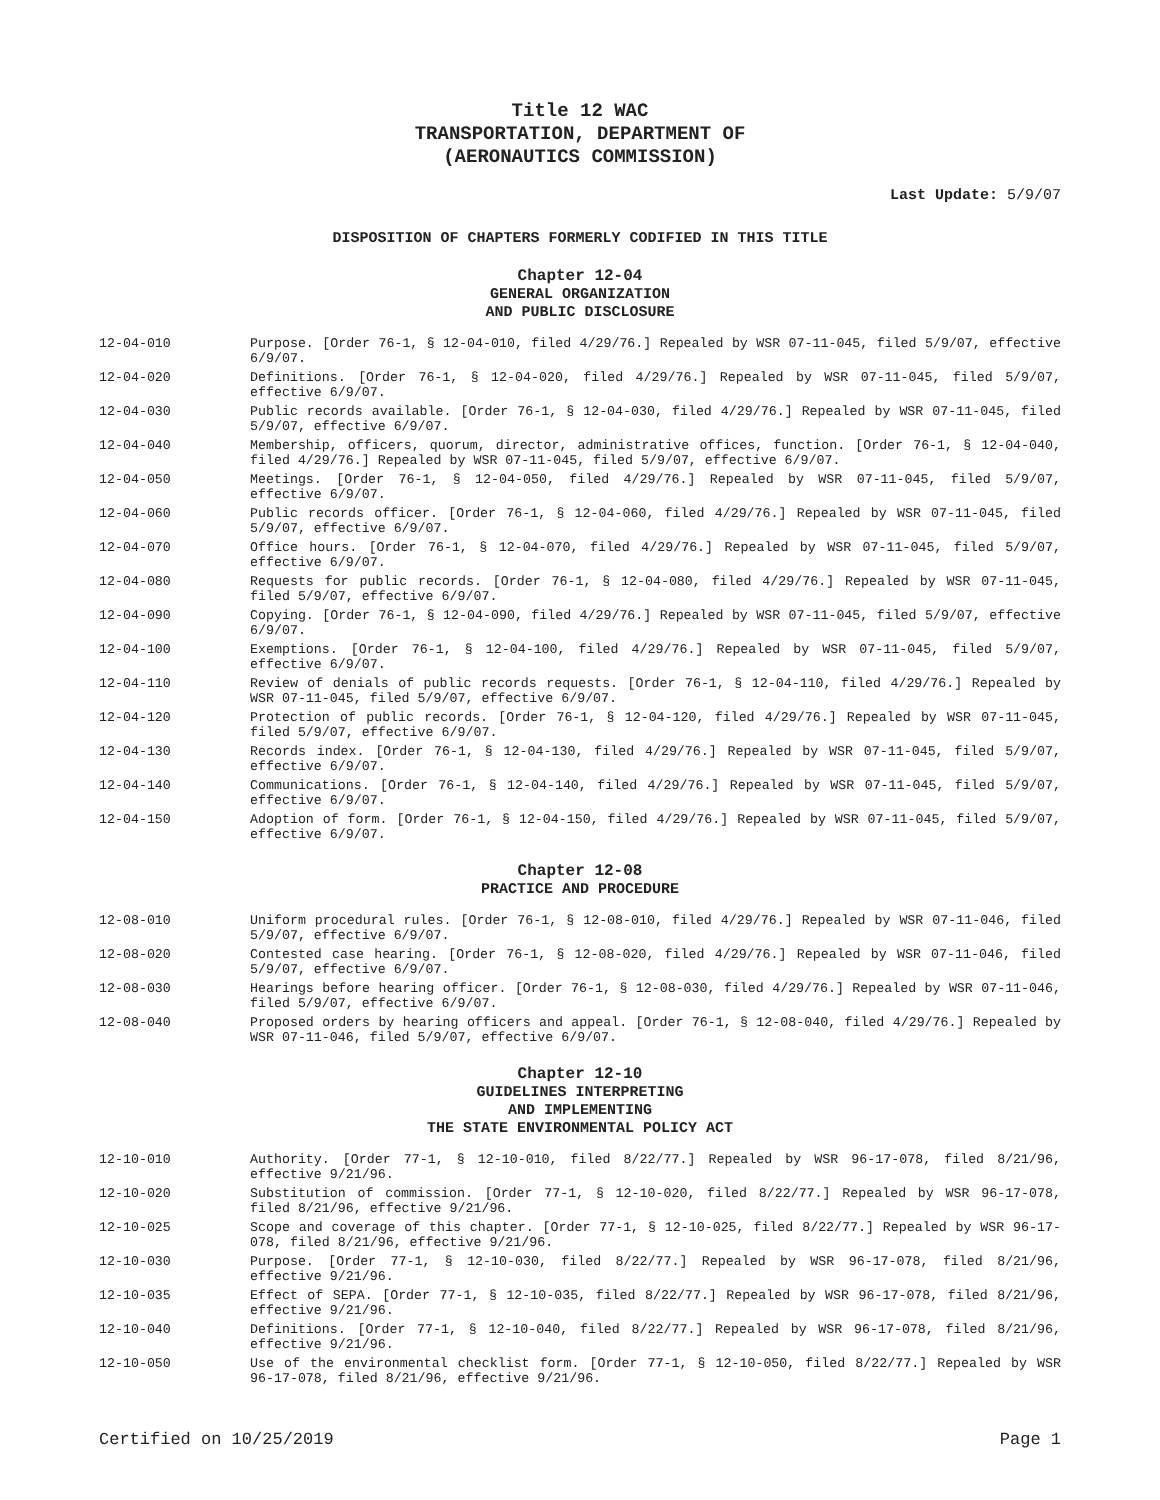Title 12 WAC
TRANSPORTATION, DEPARTMENT OF
(AERONAUTICS COMMISSION)
Last Update: 5/9/07
DISPOSITION OF CHAPTERS FORMERLY CODIFIED IN THIS TITLE
Chapter 12-04
GENERAL ORGANIZATION
AND PUBLIC DISCLOSURE
12-04-010 Purpose. [Order 76-1, § 12-04-010, filed 4/29/76.] Repealed by WSR 07-11-045, filed 5/9/07, effective 6/9/07.
12-04-020 Definitions. [Order 76-1, § 12-04-020, filed 4/29/76.] Repealed by WSR 07-11-045, filed 5/9/07, effective 6/9/07.
12-04-030 Public records available. [Order 76-1, § 12-04-030, filed 4/29/76.] Repealed by WSR 07-11-045, filed 5/9/07, effective 6/9/07.
12-04-040 Membership, officers, quorum, director, administrative offices, function. [Order 76-1, § 12-04-040, filed 4/29/76.] Repealed by WSR 07-11-045, filed 5/9/07, effective 6/9/07.
12-04-050 Meetings. [Order 76-1, § 12-04-050, filed 4/29/76.] Repealed by WSR 07-11-045, filed 5/9/07, effective 6/9/07.
12-04-060 Public records officer. [Order 76-1, § 12-04-060, filed 4/29/76.] Repealed by WSR 07-11-045, filed 5/9/07, effective 6/9/07.
12-04-070 Office hours. [Order 76-1, § 12-04-070, filed 4/29/76.] Repealed by WSR 07-11-045, filed 5/9/07, effective 6/9/07.
12-04-080 Requests for public records. [Order 76-1, § 12-04-080, filed 4/29/76.] Repealed by WSR 07-11-045, filed 5/9/07, effective 6/9/07.
12-04-090 Copying. [Order 76-1, § 12-04-090, filed 4/29/76.] Repealed by WSR 07-11-045, filed 5/9/07, effective 6/9/07.
12-04-100 Exemptions. [Order 76-1, § 12-04-100, filed 4/29/76.] Repealed by WSR 07-11-045, filed 5/9/07, effective 6/9/07.
12-04-110 Review of denials of public records requests. [Order 76-1, § 12-04-110, filed 4/29/76.] Repealed by WSR 07-11-045, filed 5/9/07, effective 6/9/07.
12-04-120 Protection of public records. [Order 76-1, § 12-04-120, filed 4/29/76.] Repealed by WSR 07-11-045, filed 5/9/07, effective 6/9/07.
12-04-130 Records index. [Order 76-1, § 12-04-130, filed 4/29/76.] Repealed by WSR 07-11-045, filed 5/9/07, effective 6/9/07.
12-04-140 Communications. [Order 76-1, § 12-04-140, filed 4/29/76.] Repealed by WSR 07-11-045, filed 5/9/07, effective 6/9/07.
12-04-150 Adoption of form. [Order 76-1, § 12-04-150, filed 4/29/76.] Repealed by WSR 07-11-045, filed 5/9/07, effective 6/9/07.
Chapter 12-08
PRACTICE AND PROCEDURE
12-08-010 Uniform procedural rules. [Order 76-1, § 12-08-010, filed 4/29/76.] Repealed by WSR 07-11-046, filed 5/9/07, effective 6/9/07.
12-08-020 Contested case hearing. [Order 76-1, § 12-08-020, filed 4/29/76.] Repealed by WSR 07-11-046, filed 5/9/07, effective 6/9/07.
12-08-030 Hearings before hearing officer. [Order 76-1, § 12-08-030, filed 4/29/76.] Repealed by WSR 07-11-046, filed 5/9/07, effective 6/9/07.
12-08-040 Proposed orders by hearing officers and appeal. [Order 76-1, § 12-08-040, filed 4/29/76.] Repealed by WSR 07-11-046, filed 5/9/07, effective 6/9/07.
Chapter 12-10
GUIDELINES INTERPRETING
AND IMPLEMENTING
THE STATE ENVIRONMENTAL POLICY ACT
12-10-010 Authority. [Order 77-1, § 12-10-010, filed 8/22/77.] Repealed by WSR 96-17-078, filed 8/21/96, effective 9/21/96.
12-10-020 Substitution of commission. [Order 77-1, § 12-10-020, filed 8/22/77.] Repealed by WSR 96-17-078, filed 8/21/96, effective 9/21/96.
12-10-025 Scope and coverage of this chapter. [Order 77-1, § 12-10-025, filed 8/22/77.] Repealed by WSR 96-17-078, filed 8/21/96, effective 9/21/96.
12-10-030 Purpose. [Order 77-1, § 12-10-030, filed 8/22/77.] Repealed by WSR 96-17-078, filed 8/21/96, effective 9/21/96.
12-10-035 Effect of SEPA. [Order 77-1, § 12-10-035, filed 8/22/77.] Repealed by WSR 96-17-078, filed 8/21/96, effective 9/21/96.
12-10-040 Definitions. [Order 77-1, § 12-10-040, filed 8/22/77.] Repealed by WSR 96-17-078, filed 8/21/96, effective 9/21/96.
12-10-050 Use of the environmental checklist form. [Order 77-1, § 12-10-050, filed 8/22/77.] Repealed by WSR 96-17-078, filed 8/21/96, effective 9/21/96.
Certified on 10/25/2019 Page 1